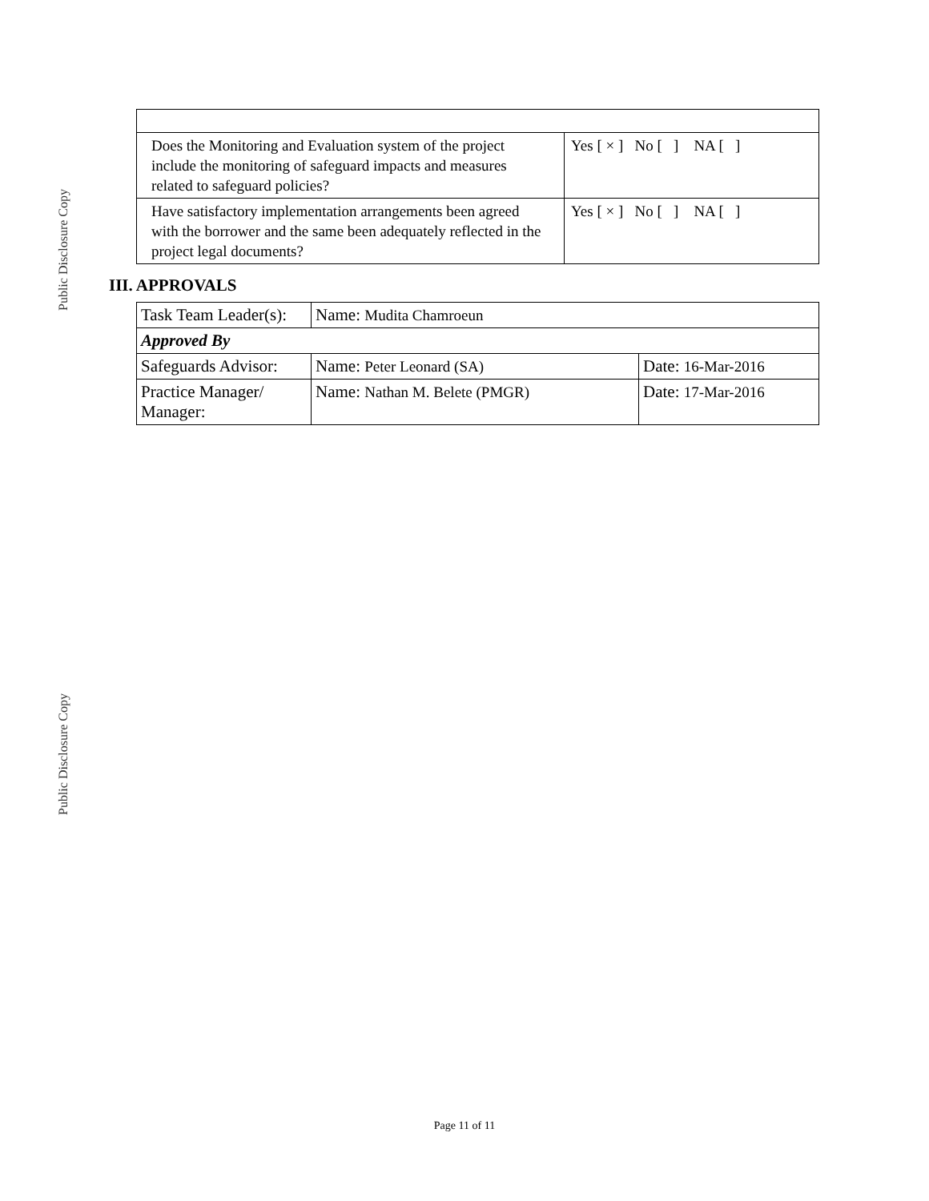Public Disclosure Copy
Public Disclosure Copy
| Does the Monitoring and Evaluation system of the project include the monitoring of safeguard impacts and measures related to safeguard policies? | Yes [ × ] No [ ] NA [ ] |
| Have satisfactory implementation arrangements been agreed with the borrower and the same been adequately reflected in the project legal documents? | Yes [ × ] No [ ] NA [ ] |
III. APPROVALS
| Task Team Leader(s): | Name: Mudita Chamroeun | |
| Approved By | | |
| Safeguards Advisor: | Name: Peter Leonard (SA) | Date: 16-Mar-2016 |
| Practice Manager/ Manager: | Name: Nathan M. Belete (PMGR) | Date: 17-Mar-2016 |
Page 11 of 11